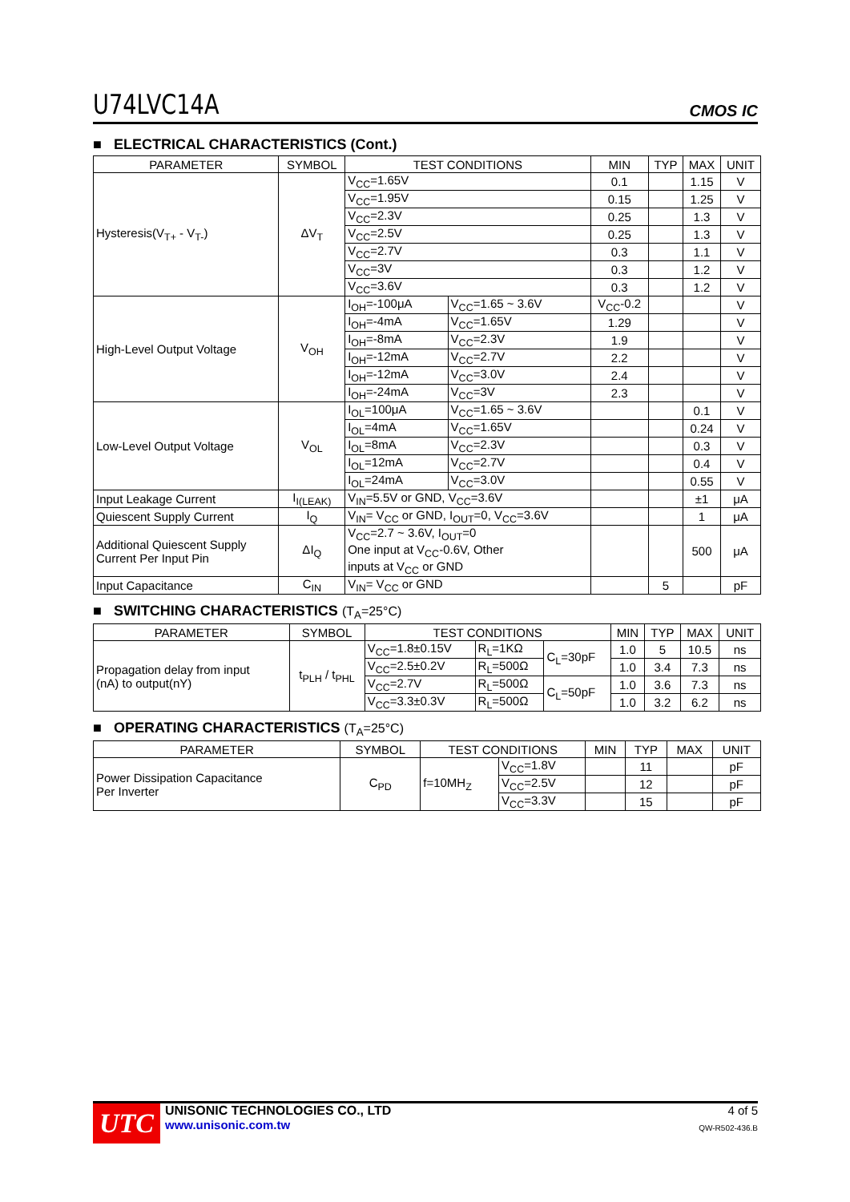U74LVC14A CMOS IC
■ ELECTRICAL CHARACTERISTICS (Cont.)
| PARAMETER | SYMBOL | TEST CONDITIONS | | MIN | TYP | MAX | UNIT |
| --- | --- | --- | --- | --- | --- | --- | --- |
| Hysteresis(V<sub>T+</sub> - V<sub>T-</sub>) | ΔV<sub>T</sub> | V<sub>CC</sub>=1.65V | | 0.1 | | 1.15 | V |
| | | V<sub>CC</sub>=1.95V | | 0.15 | | 1.25 | V |
| | | V<sub>CC</sub>=2.3V | | 0.25 | | 1.3 | V |
| | | V<sub>CC</sub>=2.5V | | 0.25 | | 1.3 | V |
| | | V<sub>CC</sub>=2.7V | | 0.3 | | 1.1 | V |
| | | V<sub>CC</sub>=3V | | 0.3 | | 1.2 | V |
| | | V<sub>CC</sub>=3.6V | | 0.3 | | 1.2 | V |
| High-Level Output Voltage | V<sub>OH</sub> | I<sub>OH</sub>=-100μA | V<sub>CC</sub>=1.65 ~ 3.6V | V<sub>CC</sub>-0.2 | | | V |
| | | I<sub>OH</sub>=-4mA | V<sub>CC</sub>=1.65V | 1.29 | | | V |
| | | I<sub>OH</sub>=-8mA | V<sub>CC</sub>=2.3V | 1.9 | | | V |
| | | I<sub>OH</sub>=-12mA | V<sub>CC</sub>=2.7V | 2.2 | | | V |
| | | I<sub>OH</sub>=-12mA | V<sub>CC</sub>=3.0V | 2.4 | | | V |
| | | I<sub>OH</sub>=-24mA | V<sub>CC</sub>=3V | 2.3 | | | V |
| Low-Level Output Voltage | V<sub>OL</sub> | I<sub>OL</sub>=100μA | V<sub>CC</sub>=1.65 ~ 3.6V | | | 0.1 | V |
| | | I<sub>OL</sub>=4mA | V<sub>CC</sub>=1.65V | | | 0.24 | V |
| | | I<sub>OL</sub>=8mA | V<sub>CC</sub>=2.3V | | | 0.3 | V |
| | | I<sub>OL</sub>=12mA | V<sub>CC</sub>=2.7V | | | 0.4 | V |
| | | I<sub>OL</sub>=24mA | V<sub>CC</sub>=3.0V | | | 0.55 | V |
| Input Leakage Current | I<sub>I(LEAK)</sub> | V<sub>IN</sub>=5.5V or GND, V<sub>CC</sub>=3.6V | | | | ±1 | μA |
| Quiescent Supply Current | I<sub>Q</sub> | V<sub>IN</sub>= V<sub>CC</sub> or GND, I<sub>OUT</sub>=0, V<sub>CC</sub>=3.6V | | | | 1 | μA |
| Additional Quiescent Supply Current Per Input Pin | ΔI<sub>Q</sub> | V<sub>CC</sub>=2.7 ~ 3.6V, I<sub>OUT</sub>=0 One input at V<sub>CC</sub>-0.6V, Other inputs at V<sub>CC</sub> or GND | | | | 500 | μA |
| Input Capacitance | C<sub>IN</sub> | V<sub>IN</sub>= V<sub>CC</sub> or GND | | | 5 | | pF |
■ SWITCHING CHARACTERISTICS (T<sub>A</sub>=25°C)
| PARAMETER | SYMBOL | TEST CONDITIONS | | | MIN | TYP | MAX | UNIT |
| --- | --- | --- | --- | --- | --- | --- | --- | --- |
| Propagation delay from input (nA) to output(nY) | t<sub>PLH</sub> / t<sub>PHL</sub> | V<sub>CC</sub>=1.8±0.15V | R<sub>L</sub>=1KΩ | C<sub>L</sub>=30pF | 1.0 | 5 | 10.5 | ns |
| | | V<sub>CC</sub>=2.5±0.2V | R<sub>L</sub>=500Ω | | 1.0 | 3.4 | 7.3 | ns |
| | | V<sub>CC</sub>=2.7V | R<sub>L</sub>=500Ω | C<sub>L</sub>=50pF | 1.0 | 3.6 | 7.3 | ns |
| | | V<sub>CC</sub>=3.3±0.3V | R<sub>L</sub>=500Ω | | 1.0 | 3.2 | 6.2 | ns |
■ OPERATING CHARACTERISTICS (T<sub>A</sub>=25°C)
| PARAMETER | SYMBOL | TEST CONDITIONS | | MIN | TYP | MAX | UNIT |
| --- | --- | --- | --- | --- | --- | --- | --- |
| Power Dissipation Capacitance Per Inverter | C<sub>PD</sub> | f=10MH<sub>Z</sub> | V<sub>CC</sub>=1.8V | | 11 | | pF |
| | | | V<sub>CC</sub>=2.5V | | 12 | | pF |
| | | | V<sub>CC</sub>=3.3V | | 15 | | pF |
UTC
UNISONIC TECHNOLOGIES CO., LTD
www.unisonic.com.tw
4 of 5
QW-R502-436.B